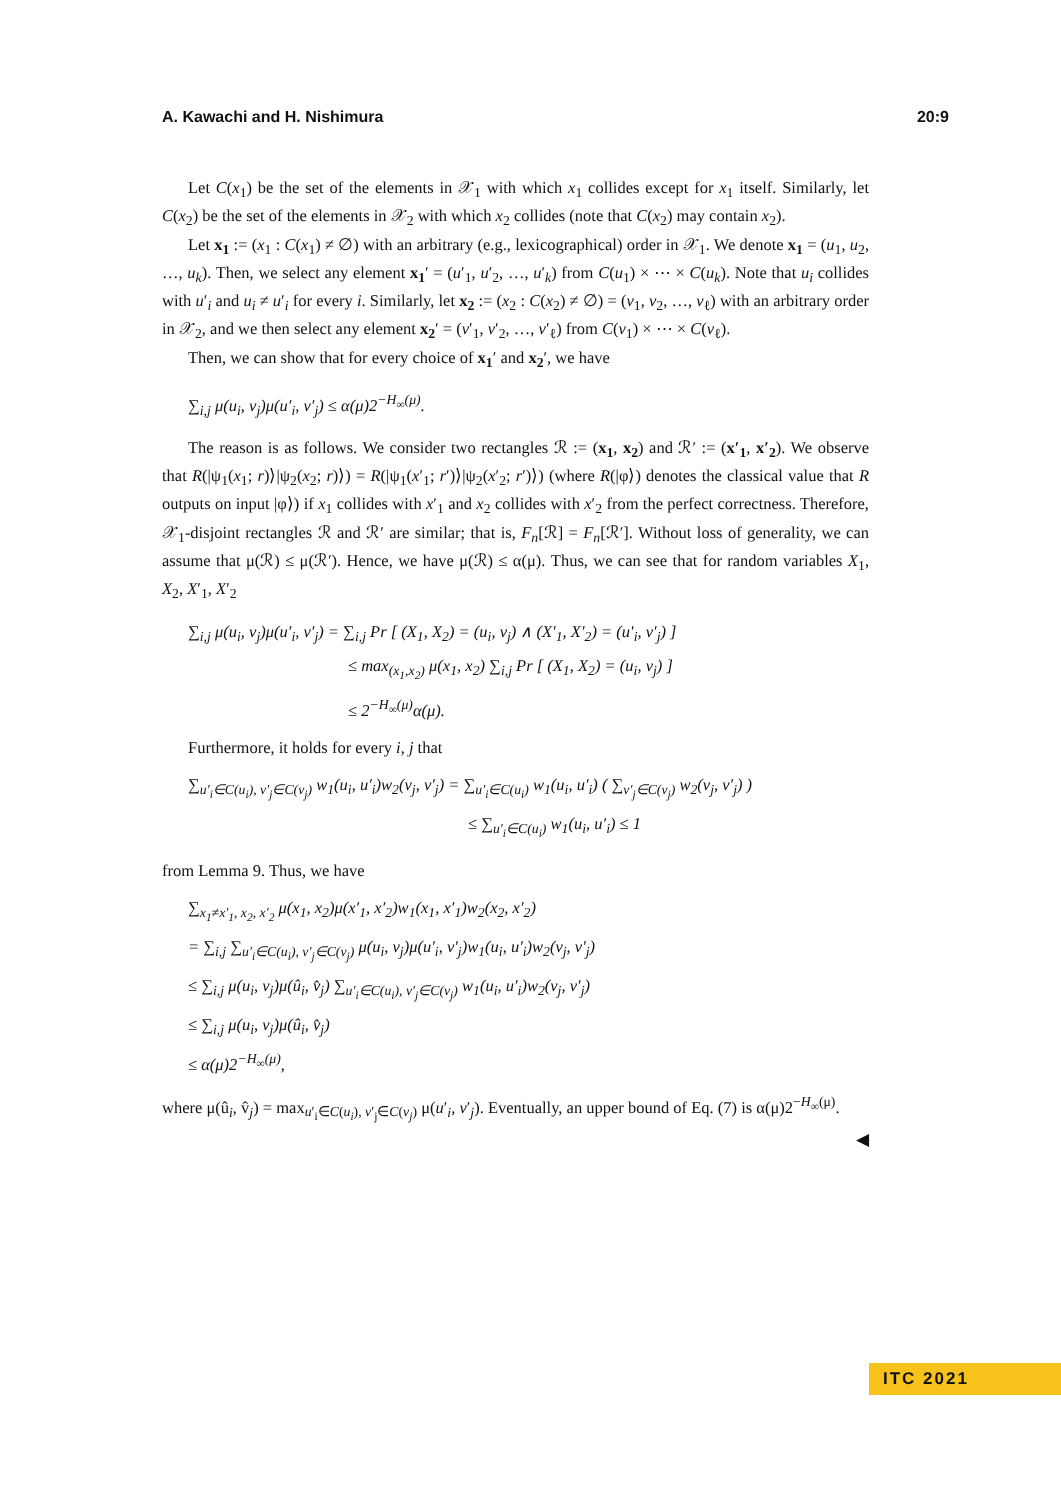A. Kawachi and H. Nishimura 20:9
Let C(x<sub>1</sub>) be the set of the elements in 𝒳<sub>1</sub> with which x<sub>1</sub> collides except for x<sub>1</sub> itself. Similarly, let C(x<sub>2</sub>) be the set of the elements in 𝒳<sub>2</sub> with which x<sub>2</sub> collides (note that C(x<sub>2</sub>) may contain x<sub>2</sub>).
Let x<sub>1</sub> := (x<sub>1</sub> : C(x<sub>1</sub>) ≠ ∅) with an arbitrary (e.g., lexicographical) order in 𝒳<sub>1</sub>. We denote x<sub>1</sub> = (u<sub>1</sub>, u<sub>2</sub>, …, u<sub>k</sub>). Then, we select any element x<sub>1</sub>′ = (u′<sub>1</sub>, u′<sub>2</sub>, …, u′<sub>k</sub>) from C(u<sub>1</sub>) × ⋯ × C(u<sub>k</sub>). Note that u<sub>i</sub> collides with u′<sub>i</sub> and u<sub>i</sub> ≠ u′<sub>i</sub> for every i. Similarly, let x<sub>2</sub> := (x<sub>2</sub> : C(x<sub>2</sub>) ≠ ∅) = (v<sub>1</sub>, v<sub>2</sub>, …, v<sub>ℓ</sub>) with an arbitrary order in 𝒳<sub>2</sub>, and we then select any element x<sub>2</sub>′ = (v′<sub>1</sub>, v′<sub>2</sub>, …, v′<sub>ℓ</sub>) from C(v<sub>1</sub>) × ⋯ × C(v<sub>ℓ</sub>).
Then, we can show that for every choice of x<sub>1</sub>′ and x<sub>2</sub>′, we have
∑<sub>i,j</sub> μ(u<sub>i</sub>, v<sub>j</sub>)μ(u′<sub>i</sub>, v′<sub>j</sub>) ≤ α(μ)2<sup>−H<sub>∞</sub>(μ)</sup>.
The reason is as follows. We consider two rectangles ℛ := (x<sub>1</sub>, x<sub>2</sub>) and ℛ′ := (x′<sub>1</sub>, x′<sub>2</sub>). We observe that R(|ψ<sub>1</sub>(x<sub>1</sub>; r)⟩|ψ<sub>2</sub>(x<sub>2</sub>; r)⟩) = R(|ψ<sub>1</sub>(x′<sub>1</sub>; r′)⟩|ψ<sub>2</sub>(x′<sub>2</sub>; r′)⟩) (where R(|φ⟩) denotes the classical value that R outputs on input |φ⟩) if x<sub>1</sub> collides with x′<sub>1</sub> and x<sub>2</sub> collides with x′<sub>2</sub> from the perfect correctness. Therefore, 𝒳<sub>1</sub>-disjoint rectangles ℛ and ℛ′ are similar; that is, F<sub>n</sub>[ℛ] = F<sub>n</sub>[ℛ′]. Without loss of generality, we can assume that μ(ℛ) ≤ μ(ℛ′). Hence, we have μ(ℛ) ≤ α(μ). Thus, we can see that for random variables X<sub>1</sub>, X<sub>2</sub>, X′<sub>1</sub>, X′<sub>2</sub>
∑<sub>i,j</sub> μ(u<sub>i</sub>, v<sub>j</sub>)μ(u′<sub>i</sub>, v′<sub>j</sub>) = ∑<sub>i,j</sub> Pr [ (X<sub>1</sub>, X<sub>2</sub>) = (u<sub>i</sub>, v<sub>j</sub>) ∧ (X′<sub>1</sub>, X′<sub>2</sub>) = (u′<sub>i</sub>, v′<sub>j</sub>) ]
≤ max<sub>(x<sub>1</sub>,x<sub>2</sub>)</sub> μ(x<sub>1</sub>, x<sub>2</sub>) ∑<sub>i,j</sub> Pr [ (X<sub>1</sub>, X<sub>2</sub>) = (u<sub>i</sub>, v<sub>j</sub>) ]
≤ 2<sup>−H<sub>∞</sub>(μ)</sup>α(μ).
Furthermore, it holds for every i, j that
∑<sub>u′<sub>i</sub>∈C(u<sub>i</sub>), v′<sub>j</sub>∈C(v<sub>j</sub>)</sub> w<sub>1</sub>(u<sub>i</sub>, u′<sub>i</sub>)w<sub>2</sub>(v<sub>j</sub>, v′<sub>j</sub>) = ∑<sub>u′<sub>i</sub>∈C(u<sub>i</sub>)</sub> w<sub>1</sub>(u<sub>i</sub>, u′<sub>i</sub>) ( ∑<sub>v′<sub>j</sub>∈C(v<sub>j</sub>)</sub> w<sub>2</sub>(v<sub>j</sub>, v′<sub>j</sub>) )
≤ ∑<sub>u′<sub>i</sub>∈C(u<sub>i</sub>)</sub> w<sub>1</sub>(u<sub>i</sub>, u′<sub>i</sub>) ≤ 1
from Lemma 9. Thus, we have
∑<sub>x<sub>1</sub>≠x′<sub>1</sub>, x<sub>2</sub>, x′<sub>2</sub></sub> μ(x<sub>1</sub>, x<sub>2</sub>)μ(x′<sub>1</sub>, x′<sub>2</sub>)w<sub>1</sub>(x<sub>1</sub>, x′<sub>1</sub>)w<sub>2</sub>(x<sub>2</sub>, x′<sub>2</sub>)
= ∑<sub>i,j</sub> ∑<sub>u′<sub>i</sub>∈C(u<sub>i</sub>), v′<sub>j</sub>∈C(v<sub>j</sub>)</sub> μ(u<sub>i</sub>, v<sub>j</sub>)μ(u′<sub>i</sub>, v′<sub>j</sub>)w<sub>1</sub>(u<sub>i</sub>, u′<sub>i</sub>)w<sub>2</sub>(v<sub>j</sub>, v′<sub>j</sub>)
≤ ∑<sub>i,j</sub> μ(u<sub>i</sub>, v<sub>j</sub>)μ(û<sub>i</sub>, v̂<sub>j</sub>) ∑<sub>u′<sub>i</sub>∈C(u<sub>i</sub>), v′<sub>j</sub>∈C(v<sub>j</sub>)</sub> w<sub>1</sub>(u<sub>i</sub>, u′<sub>i</sub>)w<sub>2</sub>(v<sub>j</sub>, v′<sub>j</sub>)
≤ ∑<sub>i,j</sub> μ(u<sub>i</sub>, v<sub>j</sub>)μ(û<sub>i</sub>, v̂<sub>j</sub>)
≤ α(μ)2<sup>−H<sub>∞</sub>(μ)</sup>,
where μ(û<sub>i</sub>, v̂<sub>j</sub>) = max<sub>u′<sub>i</sub>∈C(u<sub>i</sub>), v′<sub>j</sub>∈C(v<sub>j</sub>)</sub> μ(u′<sub>i</sub>, v′<sub>j</sub>). Eventually, an upper bound of Eq. (7) is α(μ)2<sup>−H<sub>∞</sub>(μ)</sup>.
◀
ITC 2021